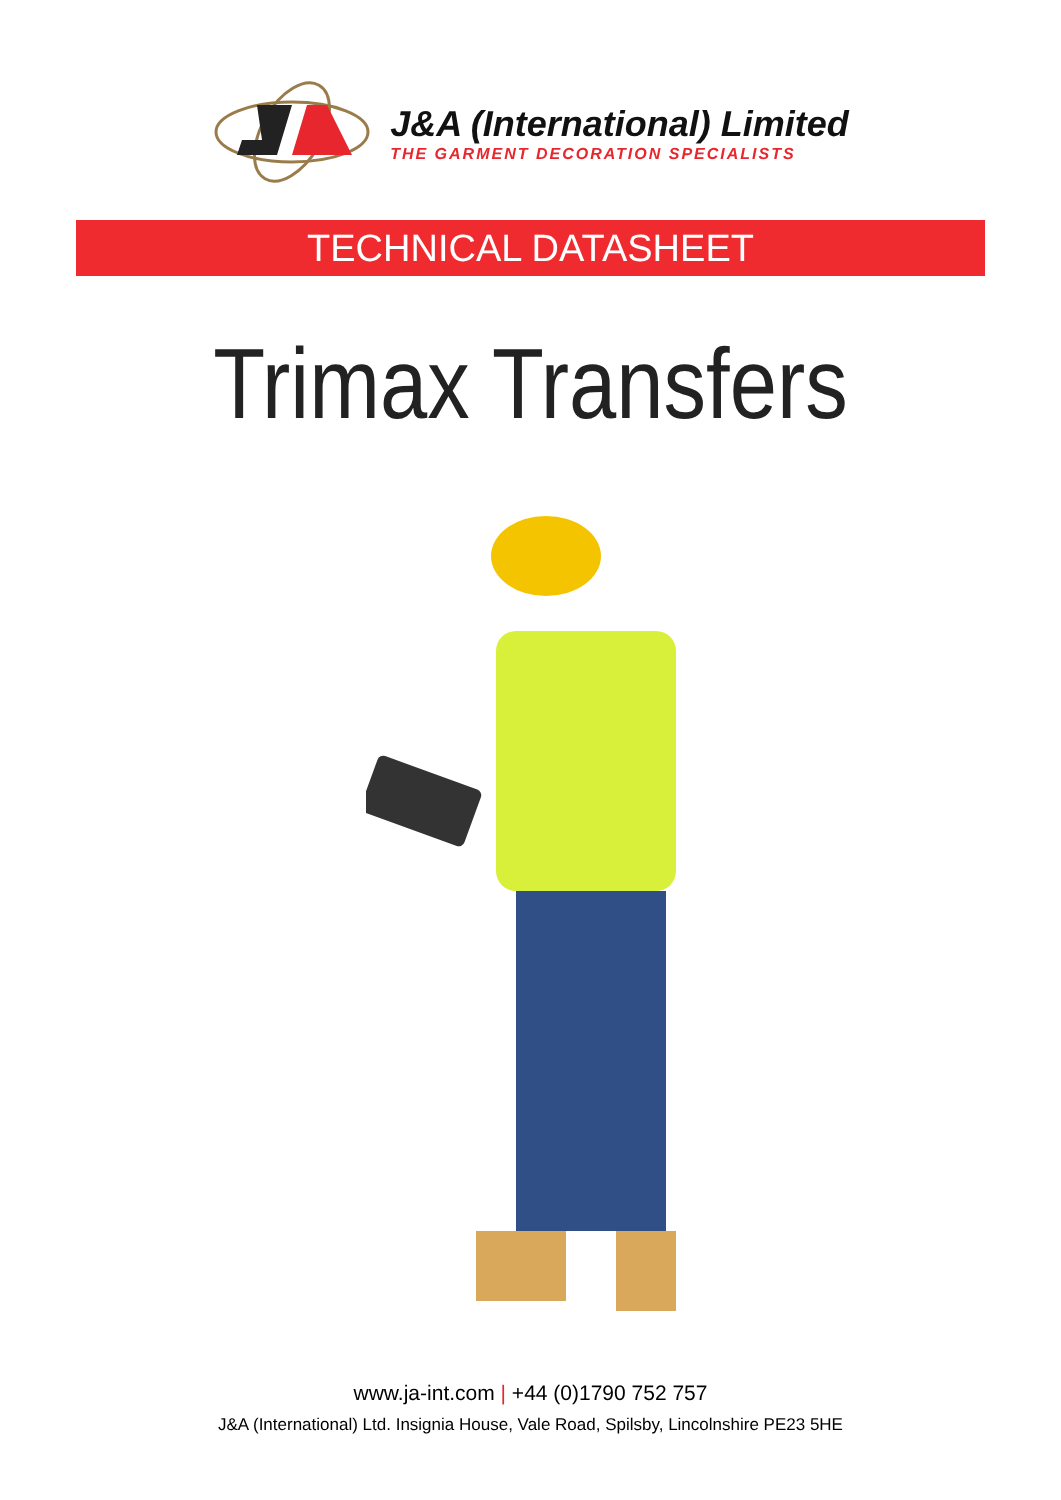J&A (International) Limited
THE GARMENT DECORATION SPECIALISTS
TECHNICAL DATASHEET
Trimax Transfers
www.ja-int.com | +44 (0)1790 752 757
J&A (International) Ltd. Insignia House, Vale Road, Spilsby, Lincolnshire PE23 5HE